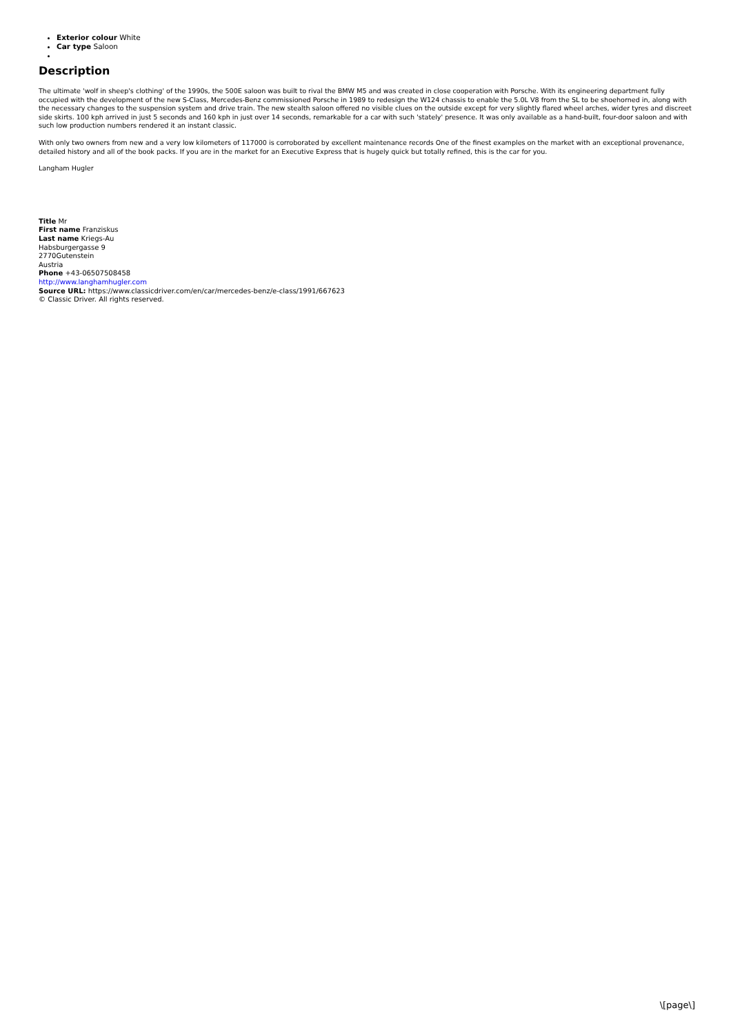Exterior colour White
Car type Saloon
Description
The ultimate 'wolf in sheep's clothing' of the 1990s, the 500E saloon was built to rival the BMW M5 and was created in close cooperation with Porsche. With its engineering department fully occupied with the development of the new S-Class, Mercedes-Benz commissioned Porsche in 1989 to redesign the W124 chassis to enable the 5.0L V8 from the SL to be shoehorned in, along with the necessary changes to the suspension system and drive train. The new stealth saloon offered no visible clues on the outside except for very slightly flared wheel arches, wider tyres and discreet side skirts. 100 kph arrived in just 5 seconds and 160 kph in just over 14 seconds, remarkable for a car with such 'stately' presence. It was only available as a hand-built, four-door saloon and with such low production numbers rendered it an instant classic.
With only two owners from new and a very low kilometers of 117000 is corroborated by excellent maintenance records One of the finest examples on the market with an exceptional provenance, detailed history and all of the book packs. If you are in the market for an Executive Express that is hugely quick but totally refined, this is the car for you.
Langham Hugler
Title Mr
First name Franziskus
Last name Kriegs-Au
Habsburgergasse 9
2770Gutenstein
Austria
Phone +43-06507508458
http://www.langhamhugler.com
Source URL: https://www.classicdriver.com/en/car/mercedes-benz/e-class/1991/667623
© Classic Driver. All rights reserved.
\[page\]